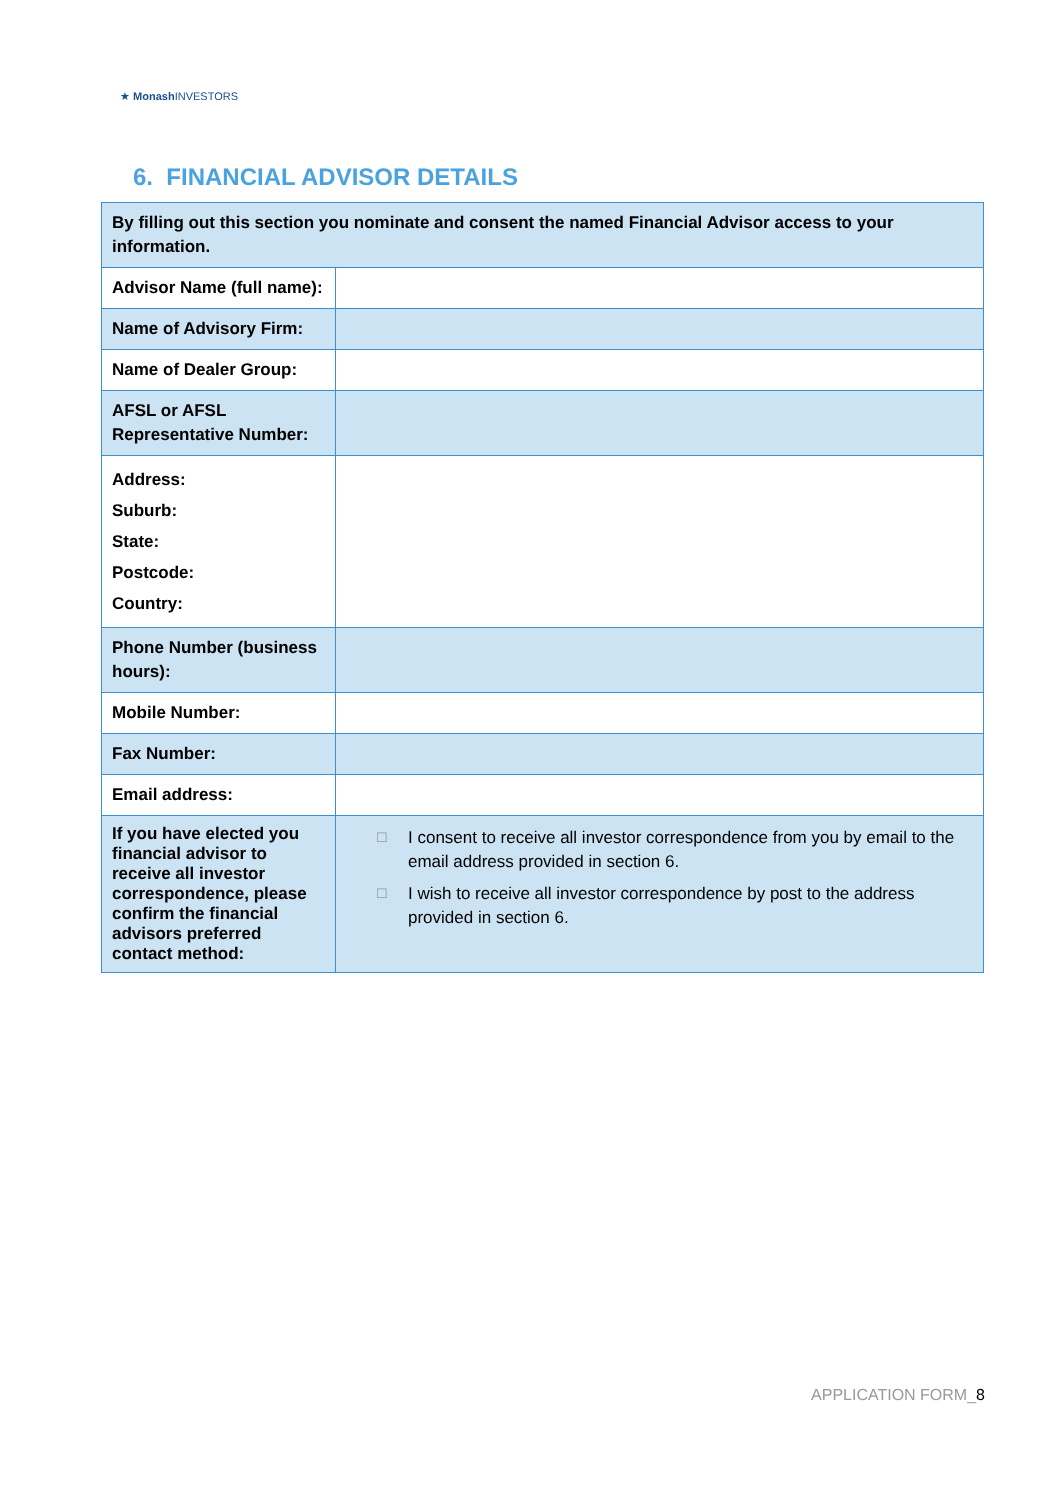★ Monash INVESTORS
6. FINANCIAL ADVISOR DETAILS
| By filling out this section you nominate and consent the named Financial Advisor access to your information. | |
| Advisor Name (full name): | |
| Name of Advisory Firm: | |
| Name of Dealer Group: | |
| AFSL or AFSL Representative Number: | |
| Address: Suburb: State: Postcode: Country: | |
| Phone Number (business hours): | |
| Mobile Number: | |
| Fax Number: | |
| Email address: | |
| If you have elected you financial advisor to receive all investor correspondence, please confirm the financial advisors preferred contact method: | ☐ I consent to receive all investor correspondence from you by email to the email address provided in section 6. ☐ I wish to receive all investor correspondence by post to the address provided in section 6. |
APPLICATION FORM_8